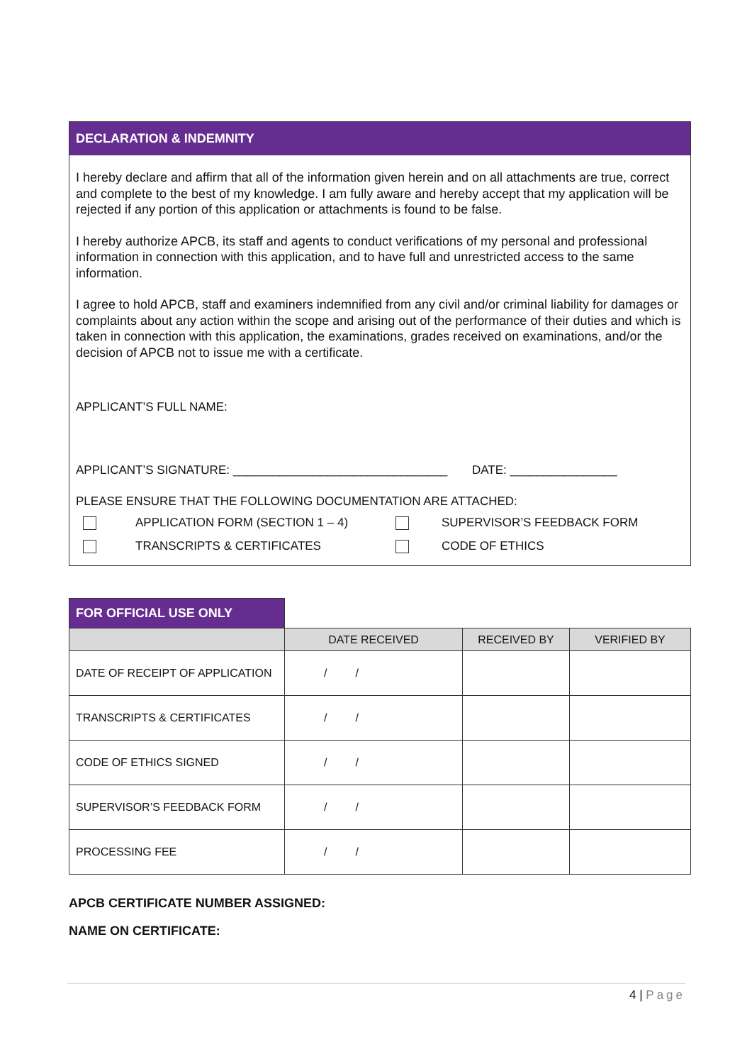DECLARATION & INDEMNITY
I hereby declare and affirm that all of the information given herein and on all attachments are true, correct and complete to the best of my knowledge. I am fully aware and hereby accept that my application will be rejected if any portion of this application or attachments is found to be false.
I hereby authorize APCB, its staff and agents to conduct verifications of my personal and professional information in connection with this application, and to have full and unrestricted access to the same information.
I agree to hold APCB, staff and examiners indemnified from any civil and/or criminal liability for damages or complaints about any action within the scope and arising out of the performance of their duties and which is taken in connection with this application, the examinations, grades received on examinations, and/or the decision of APCB not to issue me with a certificate.
APPLICANT’S FULL NAME:
APPLICANT’S SIGNATURE: ________________________________ DATE: ________________
PLEASE ENSURE THAT THE FOLLOWING DOCUMENTATION ARE ATTACHED:
| | APPLICATION FORM (SECTION 1 – 4) | | SUPERVISOR’S FEEDBACK FORM |
| | TRANSCRIPTS & CERTIFICATES | | CODE OF ETHICS |
| FOR OFFICIAL USE ONLY | | | |
| | DATE RECEIVED | RECEIVED BY | VERIFIED BY |
| DATE OF RECEIPT OF APPLICATION | / / | | |
| TRANSCRIPTS & CERTIFICATES | / / | | |
| CODE OF ETHICS SIGNED | / / | | |
| SUPERVISOR’S FEEDBACK FORM | / / | | |
| PROCESSING FEE | / / | | |
APCB CERTIFICATE NUMBER ASSIGNED:
NAME ON CERTIFICATE:
4 | Page